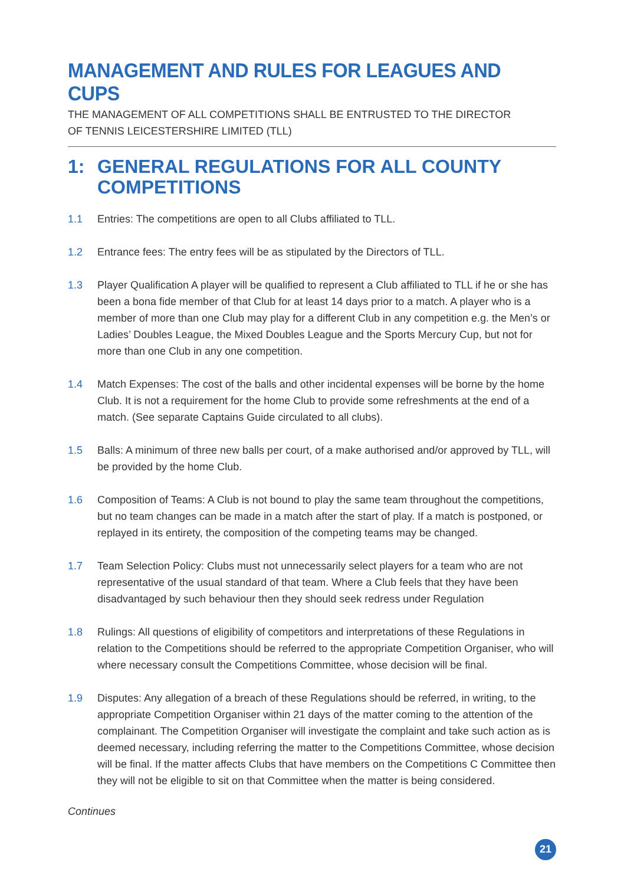MANAGEMENT AND RULES FOR LEAGUES AND CUPS
THE MANAGEMENT OF ALL COMPETITIONS SHALL BE ENTRUSTED TO THE DIRECTOR
OF TENNIS LEICESTERSHIRE LIMITED (TLL)
1: GENERAL REGULATIONS FOR ALL COUNTY COMPETITIONS
1.1 Entries: The competitions are open to all Clubs affiliated to TLL.
1.2 Entrance fees: The entry fees will be as stipulated by the Directors of TLL.
1.3 Player Qualification A player will be qualified to represent a Club affiliated to TLL if he or she has been a bona fide member of that Club for at least 14 days prior to a match. A player who is a member of more than one Club may play for a different Club in any competition e.g. the Men’s or Ladies’ Doubles League, the Mixed Doubles League and the Sports Mercury Cup, but not for more than one Club in any one competition.
1.4 Match Expenses: The cost of the balls and other incidental expenses will be borne by the home Club. It is not a requirement for the home Club to provide some refreshments at the end of a match. (See separate Captains Guide circulated to all clubs).
1.5 Balls: A minimum of three new balls per court, of a make authorised and/or approved by TLL, will be provided by the home Club.
1.6 Composition of Teams: A Club is not bound to play the same team throughout the competitions, but no team changes can be made in a match after the start of play. If a match is postponed, or replayed in its entirety, the composition of the competing teams may be changed.
1.7 Team Selection Policy: Clubs must not unnecessarily select players for a team who are not representative of the usual standard of that team. Where a Club feels that they have been disadvantaged by such behaviour then they should seek redress under Regulation
1.8 Rulings: All questions of eligibility of competitors and interpretations of these Regulations in relation to the Competitions should be referred to the appropriate Competition Organiser, who will where necessary consult the Competitions Committee, whose decision will be final.
1.9 Disputes: Any allegation of a breach of these Regulations should be referred, in writing, to the appropriate Competition Organiser within 21 days of the matter coming to the attention of the complainant. The Competition Organiser will investigate the complaint and take such action as is deemed necessary, including referring the matter to the Competitions Committee, whose decision will be final. If the matter affects Clubs that have members on the Competitions C Committee then they will not be eligible to sit on that Committee when the matter is being considered.
Continues
21